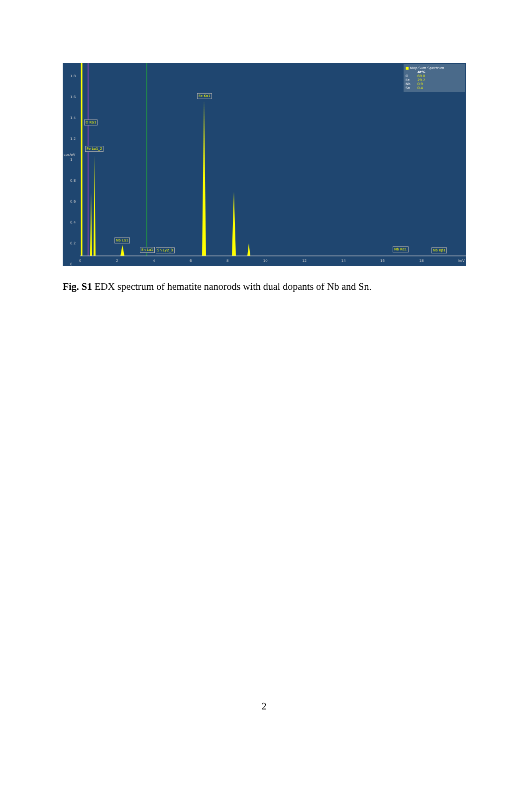O Kα1
Fe Lα1_2
Fe Kα1
Nb Lα1
Sn Lα1 Sn Lγ2_3 Nb Kα1 Nb Kβ1
cps/eV
1.8
1.6
1.4
1.2
1
0.8
0.6
0.4
0.2
0
0 2 4 6 8 10 12 14 16 18 keV
■ Map Sum Spectrum
| | At% |
| O | 69.0 |
| Fe | 29.7 |
| Nb | 0.9 |
| Sn | 0.4 |
Fig. S1 EDX spectrum of hematite nanorods with dual dopants of Nb and Sn.
2